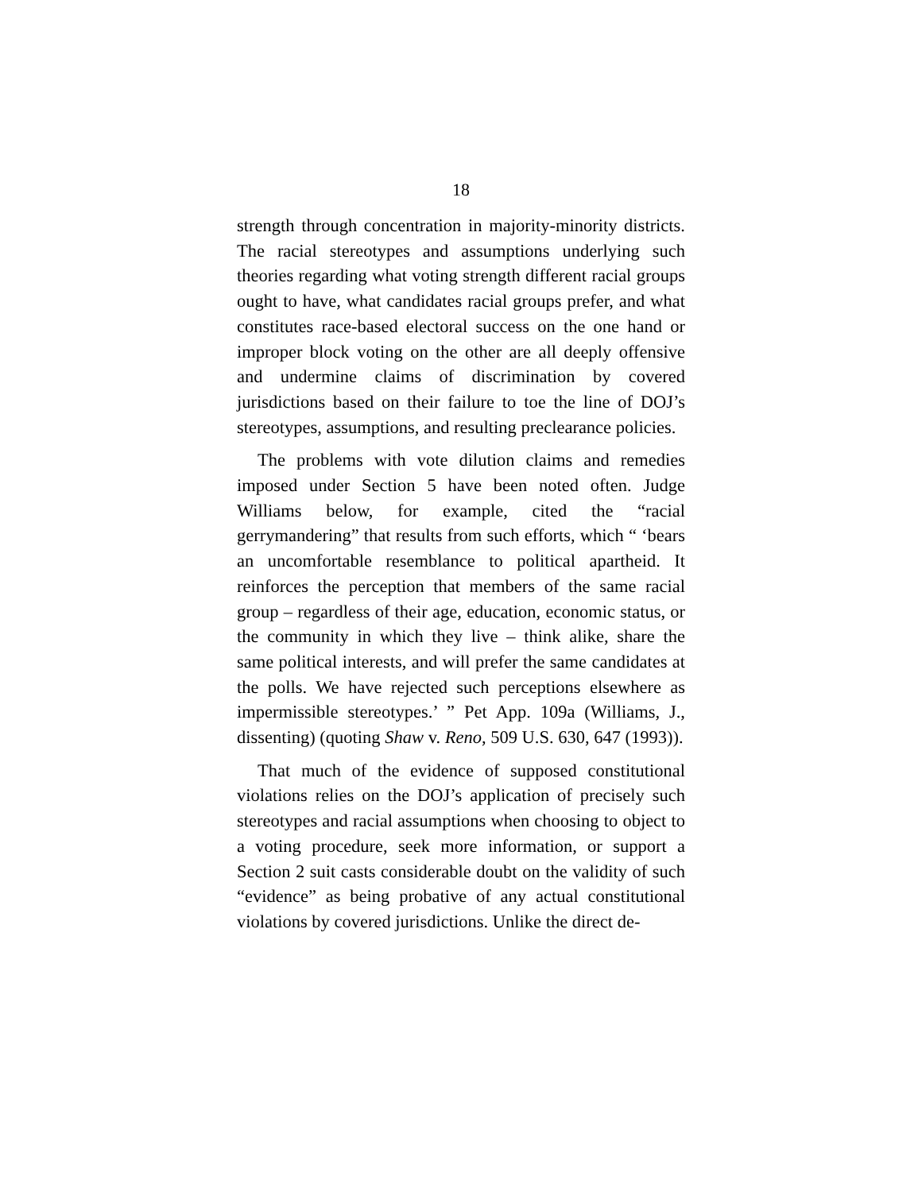18
strength through concentration in majority-minority districts. The racial stereotypes and assumptions underlying such theories regarding what voting strength different racial groups ought to have, what candidates racial groups prefer, and what constitutes race-based electoral success on the one hand or improper block voting on the other are all deeply offensive and undermine claims of discrimination by covered jurisdictions based on their failure to toe the line of DOJ’s stereotypes, assumptions, and resulting preclearance policies.
The problems with vote dilution claims and remedies imposed under Section 5 have been noted often. Judge Williams below, for example, cited the “racial gerrymandering” that results from such efforts, which “ ‘bears an uncomfortable resemblance to political apartheid. It reinforces the perception that members of the same racial group – regardless of their age, education, economic status, or the community in which they live – think alike, share the same political interests, and will prefer the same candidates at the polls. We have rejected such perceptions elsewhere as impermissible stereotypes.’ ” Pet App. 109a (Williams, J., dissenting) (quoting Shaw v. Reno, 509 U.S. 630, 647 (1993)).
That much of the evidence of supposed constitutional violations relies on the DOJ’s application of precisely such stereotypes and racial assumptions when choosing to object to a voting procedure, seek more information, or support a Section 2 suit casts considerable doubt on the validity of such “evidence” as being probative of any actual constitutional violations by covered jurisdictions. Unlike the direct de-